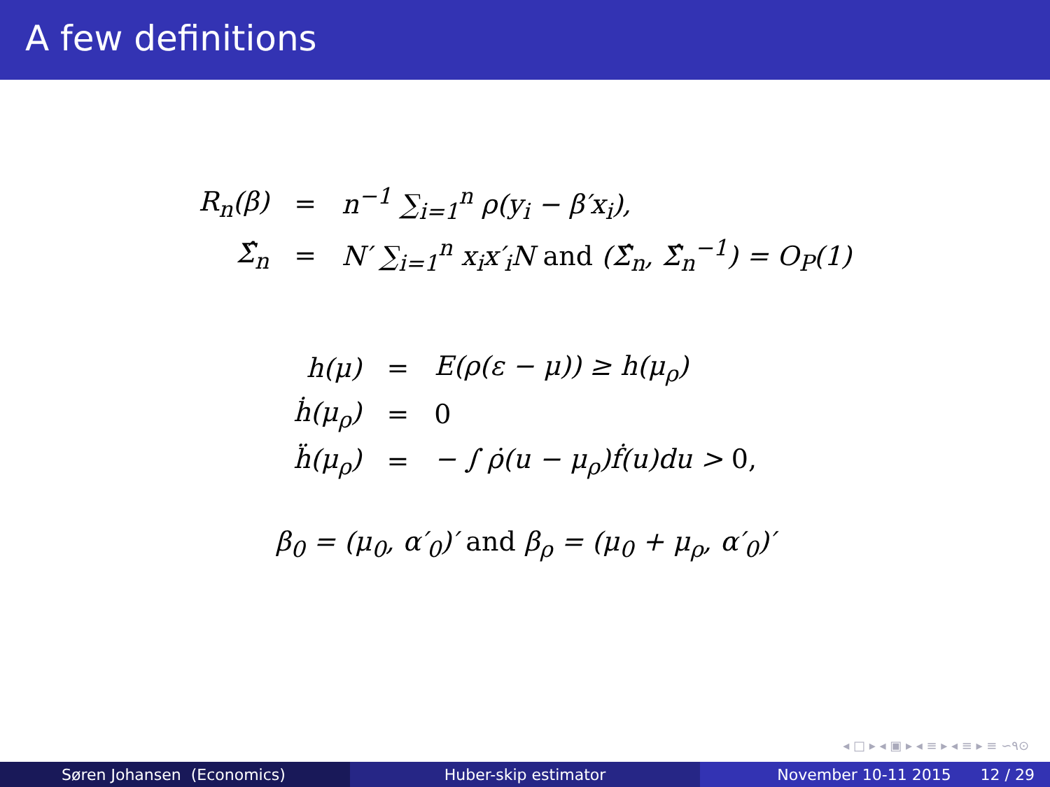A few definitions
| R<sub>n</sub>(β) | = | n<sup>−1</sup> ∑<sub>i=1</sub><sup>n</sup> ρ(y<sub>i</sub> − β′x<sub>i</sub>), |
| Σ̂<sub>n</sub> | = | N′ ∑<sub>i=1</sub><sup>n</sup> x<sub>i</sub>x′<sub>i</sub>N and (Σ̂<sub>n</sub>, Σ̂<sub>n</sub><sup>−1</sup>) = O<sub>P</sub>(1) |
| h(μ) | = | E(ρ(ε − μ)) ≥ h(μ<sub>ρ</sub>) |
| ḣ(μ<sub>ρ</sub>) | = | 0 |
| ḧ(μ<sub>ρ</sub>) | = | − ∫ ρ̇(u − μ<sub>ρ</sub>)ḟ(u)du > 0, |
β<sub>0</sub> = (μ<sub>0</sub>, α′<sub>0</sub>)′ and β<sub>ρ</sub> = (μ<sub>0</sub> + μ<sub>ρ</sub>, α′<sub>0</sub>)′
◂ □ ▸ ◂ ▣ ▸ ◂ ≡ ▸ ◂ ≡ ▸ ≡ ∽۹⊙
Søren Johansen (Economics) Huber-skip estimator November 10-11 2015 12 / 29